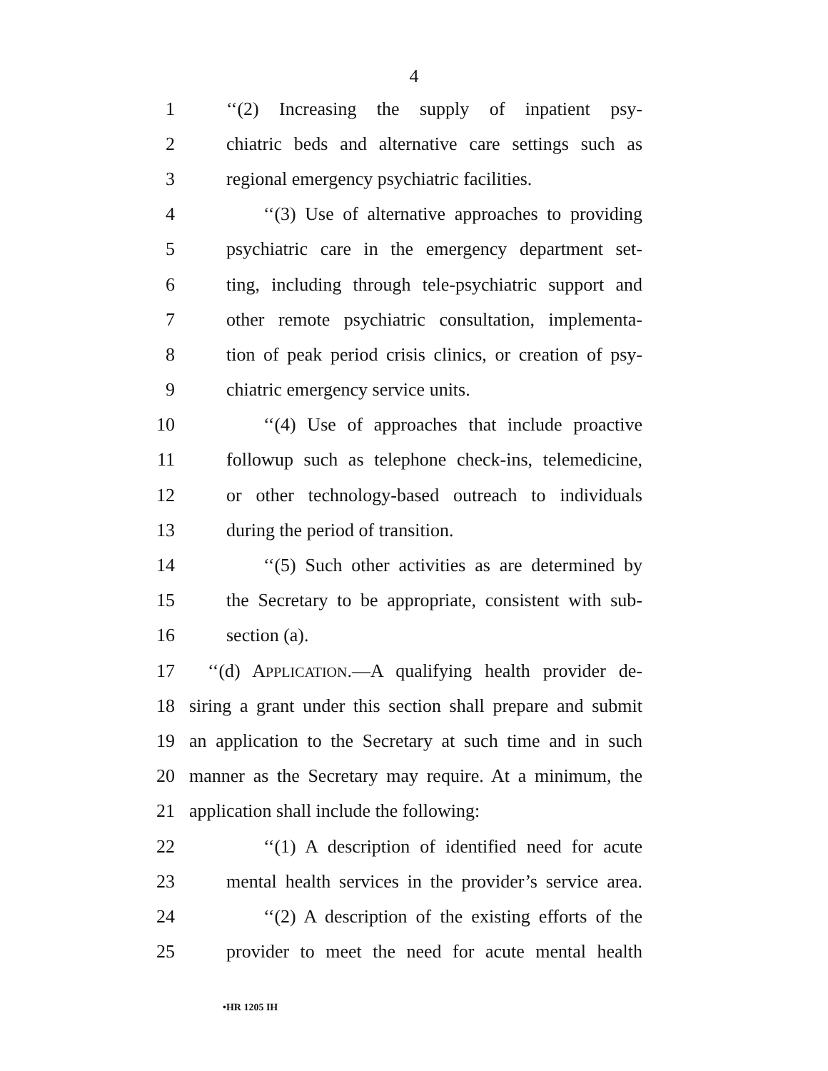4
1 ‘‘(2) Increasing the supply of inpatient psy-
2 chiatric beds and alternative care settings such as
3 regional emergency psychiatric facilities.
4 ‘‘(3) Use of alternative approaches to providing
5 psychiatric care in the emergency department set-
6 ting, including through tele-psychiatric support and
7 other remote psychiatric consultation, implementa-
8 tion of peak period crisis clinics, or creation of psy-
9 chiatric emergency service units.
10 ‘‘(4) Use of approaches that include proactive
11 followup such as telephone check-ins, telemedicine,
12 or other technology-based outreach to individuals
13 during the period of transition.
14 ‘‘(5) Such other activities as are determined by
15 the Secretary to be appropriate, consistent with sub-
16 section (a).
17 ‘‘(d) APPLICATION.—A qualifying health provider de-
18 siring a grant under this section shall prepare and submit
19 an application to the Secretary at such time and in such
20 manner as the Secretary may require. At a minimum, the
21 application shall include the following:
22 ‘‘(1) A description of identified need for acute
23 mental health services in the provider’s service area.
24 ‘‘(2) A description of the existing efforts of the
25 provider to meet the need for acute mental health
•HR 1205 IH